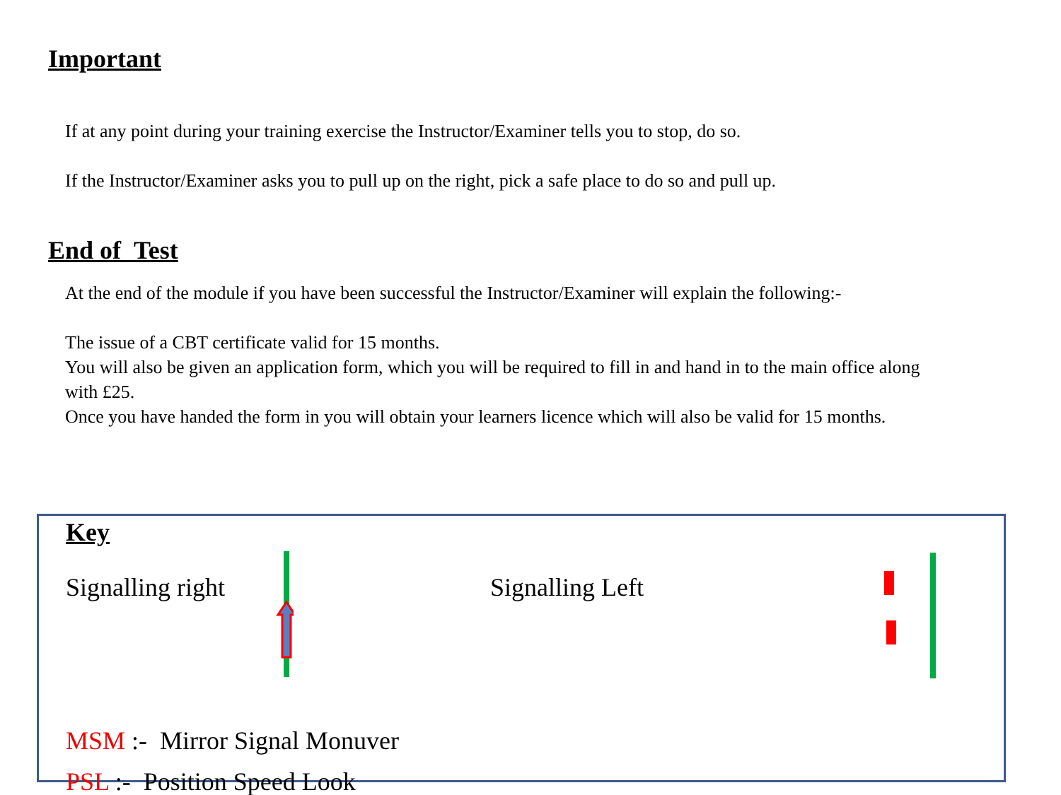Important
If at any point during your training exercise the Instructor/Examiner tells you to stop, do so.
If the Instructor/Examiner asks you to pull up on the right, pick a safe place to do so and pull up.
End of Test
At the end of the module if you have been successful the Instructor/Examiner will explain the following:-
The issue of a CBT certificate valid for 15 months.
You will also be given an application form, which you will be required to fill in and hand in to the main office along with £25.
Once you have handed the form in you will obtain your learners licence which will also be valid for 15 months.
Key
Signalling right Signalling Left
MSM :- Mirror Signal Monuver
PSL :- Position Speed Look